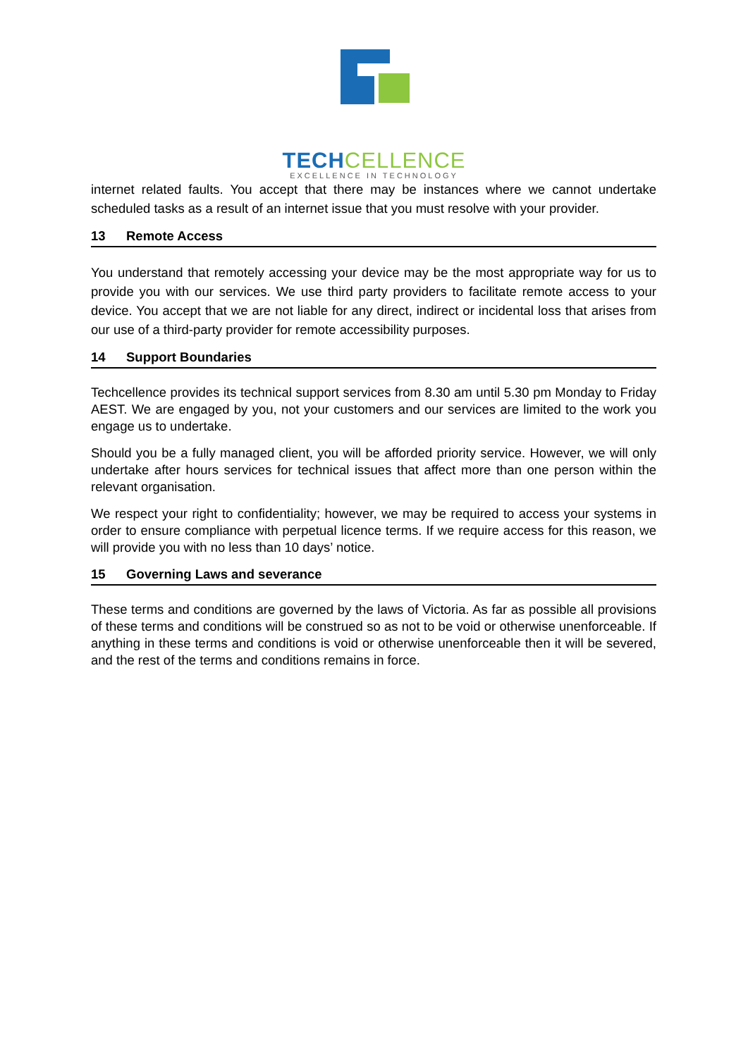TECH CELLENCE
EXCELLENCE IN TECHNOLOGY
internet related faults. You accept that there may be instances where we cannot undertake scheduled tasks as a result of an internet issue that you must resolve with your provider.
13 Remote Access
You understand that remotely accessing your device may be the most appropriate way for us to provide you with our services. We use third party providers to facilitate remote access to your device. You accept that we are not liable for any direct, indirect or incidental loss that arises from our use of a third-party provider for remote accessibility purposes.
14 Support Boundaries
Techcellence provides its technical support services from 8.30 am until 5.30 pm Monday to Friday AEST. We are engaged by you, not your customers and our services are limited to the work you engage us to undertake.
Should you be a fully managed client, you will be afforded priority service. However, we will only undertake after hours services for technical issues that affect more than one person within the relevant organisation.
We respect your right to confidentiality; however, we may be required to access your systems in order to ensure compliance with perpetual licence terms. If we require access for this reason, we will provide you with no less than 10 days’ notice.
15 Governing Laws and severance
These terms and conditions are governed by the laws of Victoria. As far as possible all provisions of these terms and conditions will be construed so as not to be void or otherwise unenforceable. If anything in these terms and conditions is void or otherwise unenforceable then it will be severed, and the rest of the terms and conditions remains in force.